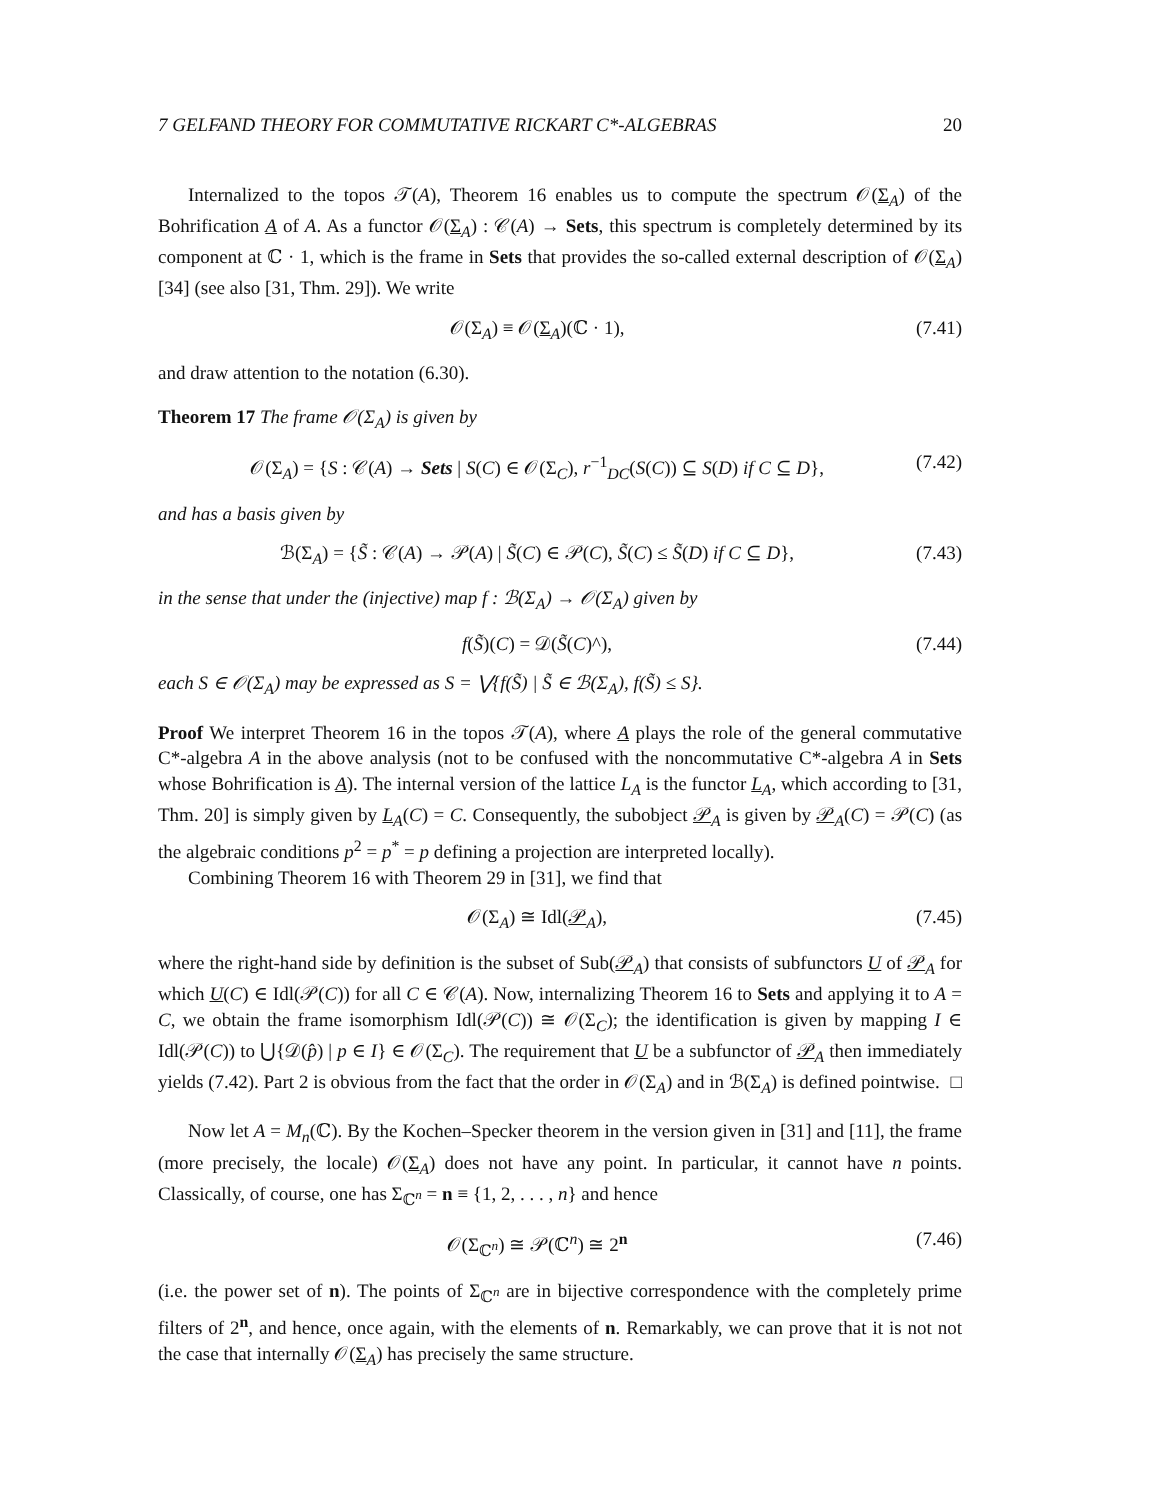7 GELFAND THEORY FOR COMMUTATIVE RICKART C*-ALGEBRAS 20
Internalized to the topos 𝒯(A), Theorem 16 enables us to compute the spectrum 𝒪(Σ<sub>A</sub>) of the Bohrification A of A. As a functor 𝒪(Σ<sub>A</sub>) : 𝒞(A) → Sets, this spectrum is completely determined by its component at ℂ · 1, which is the frame in Sets that provides the so-called external description of 𝒪(Σ<sub>A</sub>) [34] (see also [31, Thm. 29]). We write
𝒪(Σ<sub>A</sub>) ≡ 𝒪(Σ<sub>A</sub>)(ℂ · 1), (7.41)
and draw attention to the notation (6.30).
Theorem 17 The frame 𝒪(Σ<sub>A</sub>) is given by
𝒪(Σ<sub>A</sub>) = {S : 𝒞(A) → Sets | S(C) ∈ 𝒪(Σ<sub>C</sub>), r<sup>−1</sup><sub>DC</sub>(S(C)) ⊆ S(D) if C ⊆ D}, (7.42)
and has a basis given by
ℬ(Σ<sub>A</sub>) = {S̃ : 𝒞(A) → 𝒫(A) | S̃(C) ∈ 𝒫(C), S̃(C) ≤ S̃(D) if C ⊆ D}, (7.43)
in the sense that under the (injective) map f : ℬ(Σ<sub>A</sub>) → 𝒪(Σ<sub>A</sub>) given by
f(S̃)(C) = 𝒟(S̃(C)^), (7.44)
each S ∈ 𝒪(Σ<sub>A</sub>) may be expressed as S = ⋁{f(S̃) | S̃ ∈ ℬ(Σ<sub>A</sub>), f(S̃) ≤ S}.
Proof We interpret Theorem 16 in the topos 𝒯(A), where A plays the role of the general commutative C*-algebra A in the above analysis (not to be confused with the noncommutative C*-algebra A in Sets whose Bohrification is A). The internal version of the lattice L<sub>A</sub> is the functor L<sub>A</sub>, which according to [31, Thm. 20] is simply given by L<sub>A</sub>(C) = C. Consequently, the subobject 𝒫<sub>A</sub> is given by 𝒫<sub>A</sub>(C) = 𝒫(C) (as the algebraic conditions p<sup>2</sup> = p<sup>*</sup> = p defining a projection are interpreted locally).
Combining Theorem 16 with Theorem 29 in [31], we find that
𝒪(Σ<sub>A</sub>) ≅ Idl(𝒫<sub>A</sub>), (7.45)
where the right-hand side by definition is the subset of Sub(𝒫<sub>A</sub>) that consists of subfunctors U of 𝒫<sub>A</sub> for which U(C) ∈ Idl(𝒫(C)) for all C ∈ 𝒞(A). Now, internalizing Theorem 16 to Sets and applying it to A = C, we obtain the frame isomorphism Idl(𝒫(C)) ≅ 𝒪(Σ<sub>C</sub>); the identification is given by mapping I ∈ Idl(𝒫(C)) to ⋃{𝒟(p̂) | p ∈ I} ∈ 𝒪(Σ<sub>C</sub>). The requirement that U be a subfunctor of 𝒫<sub>A</sub> then immediately yields (7.42). Part 2 is obvious from the fact that the order in 𝒪(Σ<sub>A</sub>) and in ℬ(Σ<sub>A</sub>) is defined pointwise. □
Now let A = M<sub>n</sub>(ℂ). By the Kochen–Specker theorem in the version given in [31] and [11], the frame (more precisely, the locale) 𝒪(Σ<sub>A</sub>) does not have any point. In particular, it cannot have n points. Classically, of course, one has Σ<sub>ℂ<sup>n</sup></sub> = n ≡ {1, 2, . . . , n} and hence
𝒪(Σ<sub>ℂ<sup>n</sup></sub>) ≅ 𝒫(ℂ<sup>n</sup>) ≅ 2<sup>n</sup> (7.46)
(i.e. the power set of n). The points of Σ<sub>ℂ<sup>n</sup></sub> are in bijective correspondence with the completely prime filters of 2<sup>n</sup>, and hence, once again, with the elements of n. Remarkably, we can prove that it is not not the case that internally 𝒪(Σ<sub>A</sub>) has precisely the same structure.